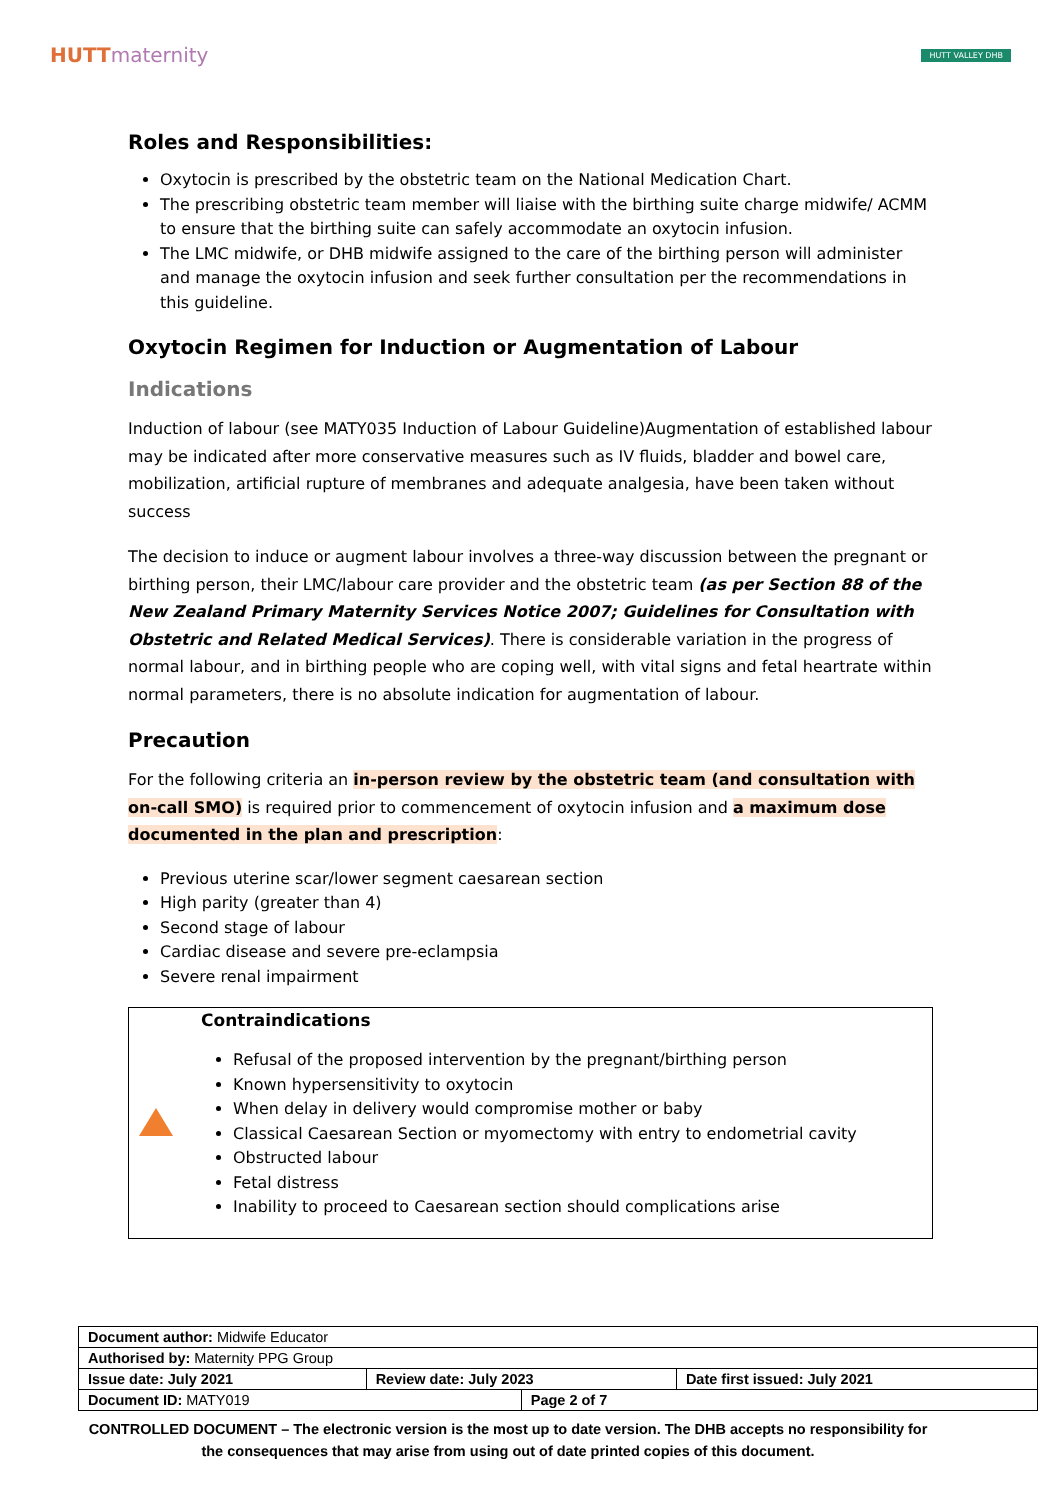HUTTmaternity
HUTT VALLEY DHB
Roles and Responsibilities:
Oxytocin is prescribed by the obstetric team on the National Medication Chart.
The prescribing obstetric team member will liaise with the birthing suite charge midwife/ ACMM to ensure that the birthing suite can safely accommodate an oxytocin infusion.
The LMC midwife, or DHB midwife assigned to the care of the birthing person will administer and manage the oxytocin infusion and seek further consultation per the recommendations in this guideline.
Oxytocin Regimen for Induction or Augmentation of Labour
Indications
Induction of labour (see MATY035 Induction of Labour Guideline)Augmentation of established labour may be indicated after more conservative measures such as IV fluids, bladder and bowel care, mobilization, artificial rupture of membranes and adequate analgesia, have been taken without success
The decision to induce or augment labour involves a three-way discussion between the pregnant or birthing person, their LMC/labour care provider and the obstetric team (as per Section 88 of the New Zealand Primary Maternity Services Notice 2007; Guidelines for Consultation with Obstetric and Related Medical Services). There is considerable variation in the progress of normal labour, and in birthing people who are coping well, with vital signs and fetal heartrate within normal parameters, there is no absolute indication for augmentation of labour.
Precaution
For the following criteria an in-person review by the obstetric team (and consultation with on-call SMO) is required prior to commencement of oxytocin infusion and a maximum dose documented in the plan and prescription:
Previous uterine scar/lower segment caesarean section
High parity (greater than 4)
Second stage of labour
Cardiac disease and severe pre-eclampsia
Severe renal impairment
Contraindications
Refusal of the proposed intervention by the pregnant/birthing person
Known hypersensitivity to oxytocin
When delay in delivery would compromise mother or baby
Classical Caesarean Section or myomectomy with entry to endometrial cavity
Obstructed labour
Fetal distress
Inability to proceed to Caesarean section should complications arise
| Document author: Midwife Educator | | | |
| Authorised by: Maternity PPG Group | | | |
| Issue date: July 2021 | Review date: July 2023 | | Date first issued: July 2021 |
| Document ID: MATY019 | | Page 2 of 7 | |
CONTROLLED DOCUMENT – The electronic version is the most up to date version. The DHB accepts no responsibility for the consequences that may arise from using out of date printed copies of this document.